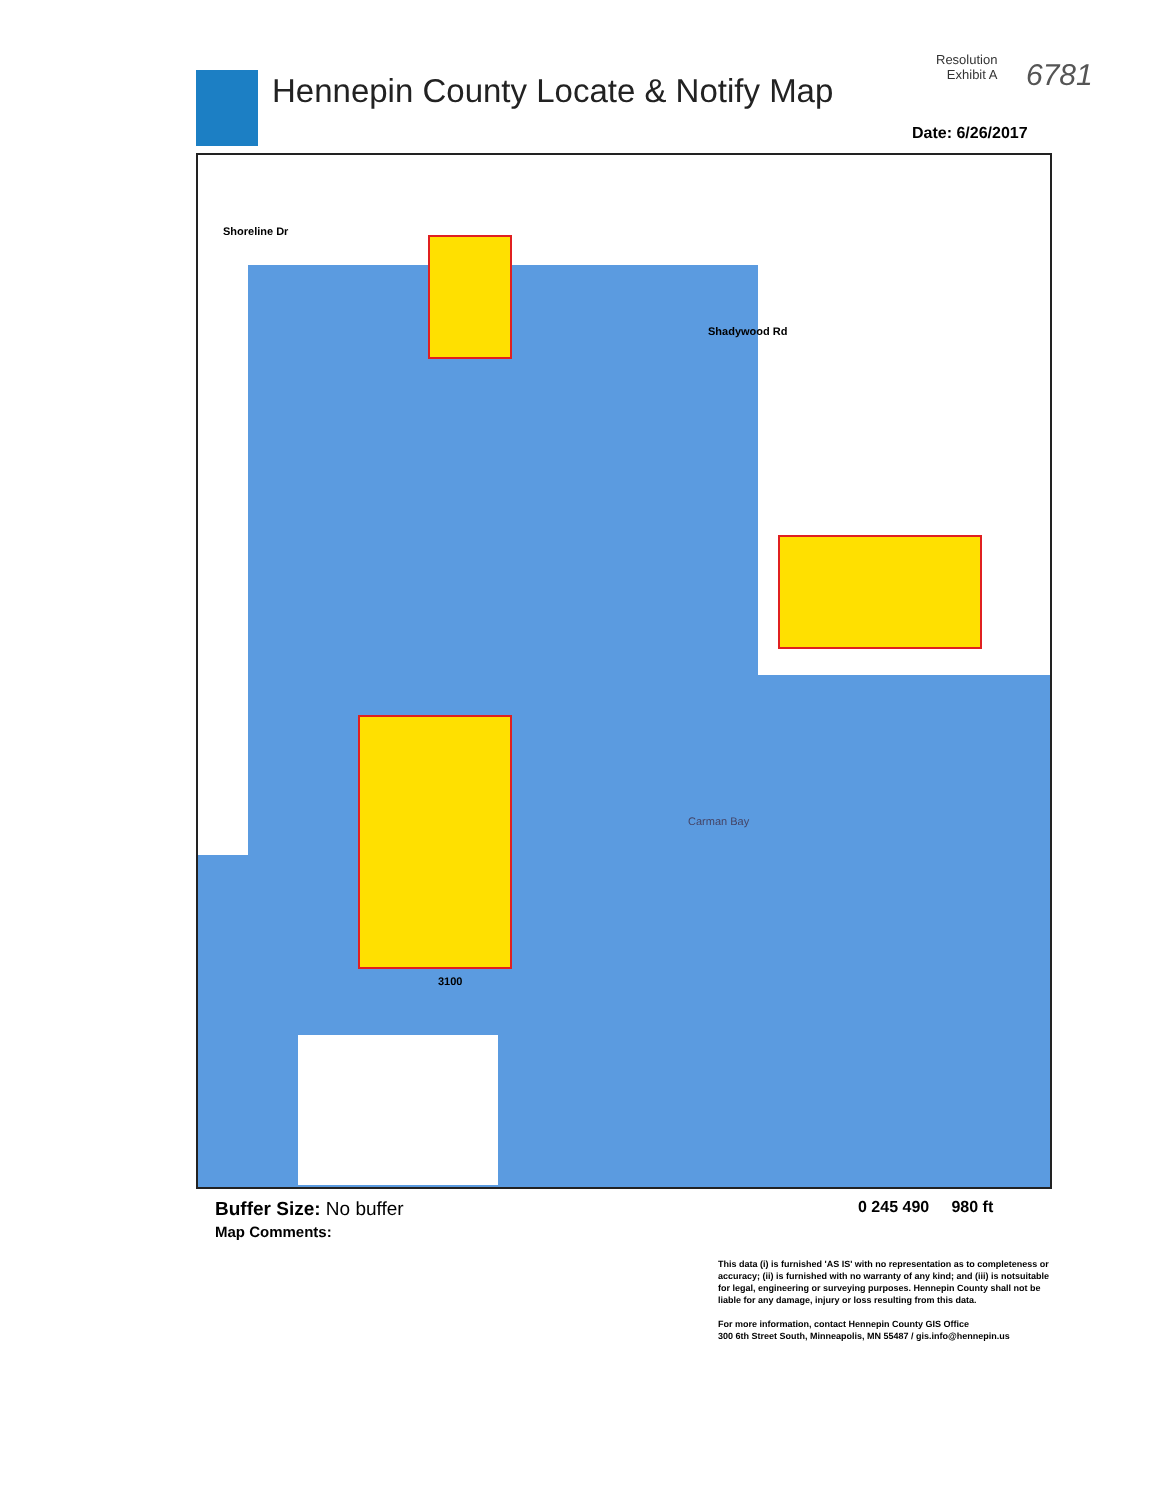Hennepin County Locate & Notify Map
Resolution
Exhibit A
6781
Date: 6/26/2017
Shoreline Dr
Shadywood Rd
Carman Bay
3100
Buffer Size: No buffer
Map Comments:
0 245 490 980 ft
This data (i) is furnished 'AS IS' with no representation as to completeness or accuracy; (ii) is furnished with no warranty of any kind; and (iii) is notsuitable for legal, engineering or surveying purposes. Hennepin County shall not be liable for any damage, injury or loss resulting from this data.
For more information, contact Hennepin County GIS Office
300 6th Street South, Minneapolis, MN 55487 / gis.info@hennepin.us